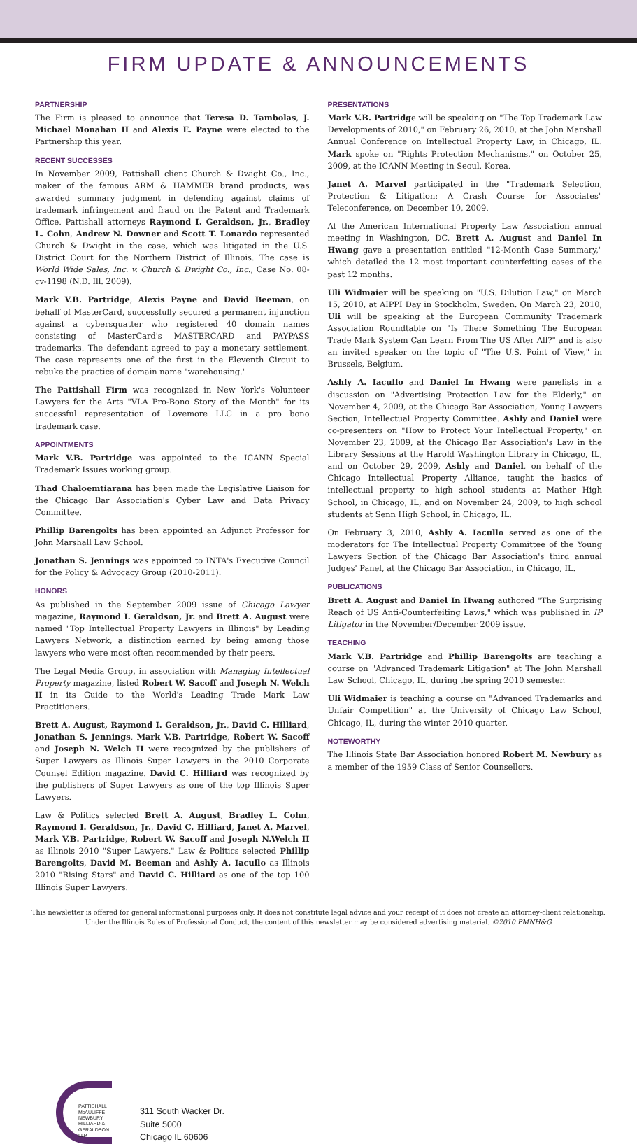FIRM UPDATE & ANNOUNCEMENTS
PARTNERSHIP
The Firm is pleased to announce that Teresa D. Tambolas, J. Michael Monahan II and Alexis E. Payne were elected to the Partnership this year.
RECENT SUCCESSES
In November 2009, Pattishall client Church & Dwight Co., Inc., maker of the famous ARM & HAMMER brand products, was awarded summary judgment in defending against claims of trademark infringement and fraud on the Patent and Trademark Office. Pattishall attorneys Raymond I. Geraldson, Jr., Bradley L. Cohn, Andrew N. Downer and Scott T. Lonardo represented Church & Dwight in the case, which was litigated in the U.S. District Court for the Northern District of Illinois. The case is World Wide Sales, Inc. v. Church & Dwight Co., Inc., Case No. 08-cv-1198 (N.D. Ill. 2009).
Mark V.B. Partridge, Alexis Payne and David Beeman, on behalf of MasterCard, successfully secured a permanent injunction against a cybersquatter who registered 40 domain names consisting of MasterCard's MASTERCARD and PAYPASS trademarks. The defendant agreed to pay a monetary settlement. The case represents one of the first in the Eleventh Circuit to rebuke the practice of domain name "warehousing."
The Pattishall Firm was recognized in New York's Volunteer Lawyers for the Arts "VLA Pro-Bono Story of the Month" for its successful representation of Lovemore LLC in a pro bono trademark case.
APPOINTMENTS
Mark V.B. Partridge was appointed to the ICANN Special Trademark Issues working group.
Thad Chaloemtiarana has been made the Legislative Liaison for the Chicago Bar Association's Cyber Law and Data Privacy Committee.
Phillip Barengolts has been appointed an Adjunct Professor for John Marshall Law School.
Jonathan S. Jennings was appointed to INTA's Executive Council for the Policy & Advocacy Group (2010-2011).
HONORS
As published in the September 2009 issue of Chicago Lawyer magazine, Raymond I. Geraldson, Jr. and Brett A. August were named "Top Intellectual Property Lawyers in Illinois" by Leading Lawyers Network, a distinction earned by being among those lawyers who were most often recommended by their peers.
The Legal Media Group, in association with Managing Intellectual Property magazine, listed Robert W. Sacoff and Joseph N. Welch II in its Guide to the World's Leading Trade Mark Law Practitioners.
Brett A. August, Raymond I. Geraldson, Jr., David C. Hilliard, Jonathan S. Jennings, Mark V.B. Partridge, Robert W. Sacoff and Joseph N. Welch II were recognized by the publishers of Super Lawyers as Illinois Super Lawyers in the 2010 Corporate Counsel Edition magazine. David C. Hilliard was recognized by the publishers of Super Lawyers as one of the top Illinois Super Lawyers.
Law & Politics selected Brett A. August, Bradley L. Cohn, Raymond I. Geraldson, Jr., David C. Hilliard, Janet A. Marvel, Mark V.B. Partridge, Robert W. Sacoff and Joseph N.Welch II as Illinois 2010 "Super Lawyers." Law & Politics selected Phillip Barengolts, David M. Beeman and Ashly A. Iacullo as Illinois 2010 "Rising Stars" and David C. Hilliard as one of the top 100 Illinois Super Lawyers.
PRESENTATIONS
Mark V.B. Partridge will be speaking on "The Top Trademark Law Developments of 2010," on February 26, 2010, at the John Marshall Annual Conference on Intellectual Property Law, in Chicago, IL. Mark spoke on "Rights Protection Mechanisms," on October 25, 2009, at the ICANN Meeting in Seoul, Korea.
Janet A. Marvel participated in the "Trademark Selection, Protection & Litigation: A Crash Course for Associates" Teleconference, on December 10, 2009.
At the American International Property Law Association annual meeting in Washington, DC, Brett A. August and Daniel In Hwang gave a presentation entitled "12-Month Case Summary," which detailed the 12 most important counterfeiting cases of the past 12 months.
Uli Widmaier will be speaking on "U.S. Dilution Law," on March 15, 2010, at AIPPI Day in Stockholm, Sweden. On March 23, 2010, Uli will be speaking at the European Community Trademark Association Roundtable on "Is There Something The European Trade Mark System Can Learn From The US After All?" and is also an invited speaker on the topic of "The U.S. Point of View," in Brussels, Belgium.
Ashly A. Iacullo and Daniel In Hwang were panelists in a discussion on "Advertising Protection Law for the Elderly," on November 4, 2009, at the Chicago Bar Association, Young Lawyers Section, Intellectual Property Committee. Ashly and Daniel were co-presenters on "How to Protect Your Intellectual Property," on November 23, 2009, at the Chicago Bar Association's Law in the Library Sessions at the Harold Washington Library in Chicago, IL, and on October 29, 2009, Ashly and Daniel, on behalf of the Chicago Intellectual Property Alliance, taught the basics of intellectual property to high school students at Mather High School, in Chicago, IL, and on November 24, 2009, to high school students at Senn High School, in Chicago, IL.
On February 3, 2010, Ashly A. Iacullo served as one of the moderators for The Intellectual Property Committee of the Young Lawyers Section of the Chicago Bar Association's third annual Judges' Panel, at the Chicago Bar Association, in Chicago, IL.
PUBLICATIONS
Brett A. August and Daniel In Hwang authored "The Surprising Reach of US Anti-Counterfeiting Laws," which was published in IP Litigator in the November/December 2009 issue.
TEACHING
Mark V.B. Partridge and Phillip Barengolts are teaching a course on "Advanced Trademark Litigation" at The John Marshall Law School, Chicago, IL, during the spring 2010 semester.
Uli Widmaier is teaching a course on "Advanced Trademarks and Unfair Competition" at the University of Chicago Law School, Chicago, IL, during the winter 2010 quarter.
NOTEWORTHY
The Illinois State Bar Association honored Robert M. Newbury as a member of the 1959 Class of Senior Counsellors.
This newsletter is offered for general informational purposes only. It does not constitute legal advice and your receipt of it does not create an attorney-client relationship.
Under the Illinois Rules of Professional Conduct, the content of this newsletter may be considered advertising material. ©2010 PMNH&G
PATTISHALL
McAULIFFE
NEWBURY
HILLIARD &
GERALDSON LLP
311 South Wacker Dr.
Suite 5000
Chicago IL 60606